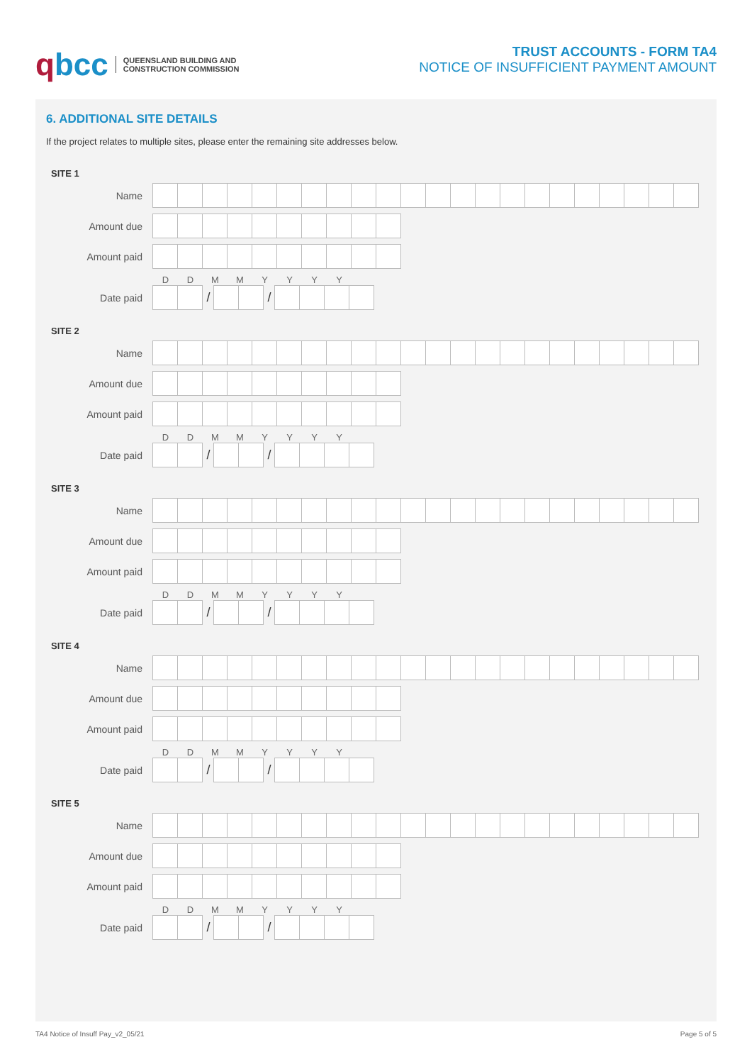qbcc QUEENSLAND BUILDING AND
CONSTRUCTION COMMISSION
TRUST ACCOUNTS - FORM TA4
NOTICE OF INSUFFICIENT PAYMENT AMOUNT
6. ADDITIONAL SITE DETAILS
If the project relates to multiple sites, please enter the remaining site addresses below.
SITE 1
Name
Amount due
Amount paid
DDMMYYYY
Date paid
/ /
SITE 2
Name
Amount due
Amount paid
DDMMYYYY
Date paid
/ /
SITE 3
Name
Amount due
Amount paid
DDMMYYYY
Date paid
/ /
SITE 4
Name
Amount due
Amount paid
DDMMYYYY
Date paid
/ /
SITE 5
Name
Amount due
Amount paid
DDMMYYYY
Date paid
/ /
TA4 Notice of Insuff Pay_v2_05/21 Page 5 of 5